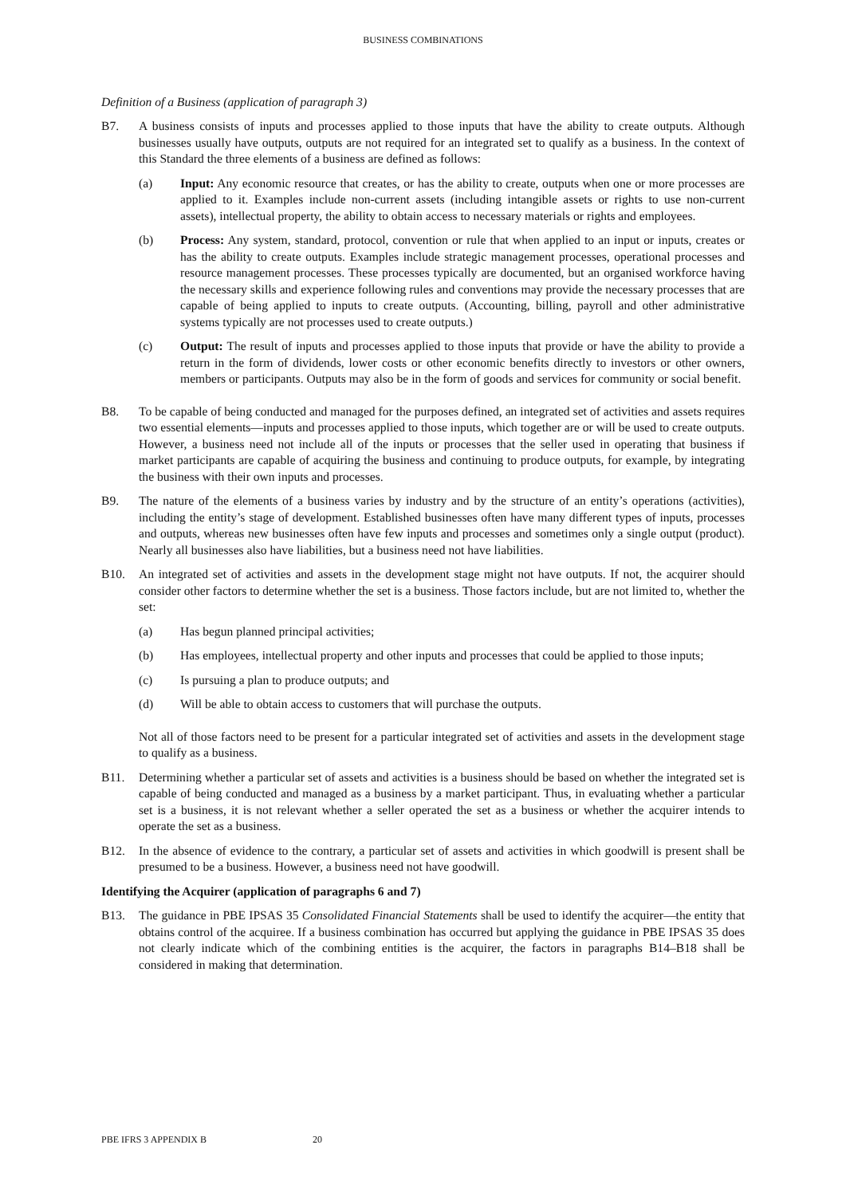BUSINESS COMBINATIONS
Definition of a Business (application of paragraph 3)
B7. A business consists of inputs and processes applied to those inputs that have the ability to create outputs. Although businesses usually have outputs, outputs are not required for an integrated set to qualify as a business. In the context of this Standard the three elements of a business are defined as follows:
(a) Input: Any economic resource that creates, or has the ability to create, outputs when one or more processes are applied to it. Examples include non-current assets (including intangible assets or rights to use non-current assets), intellectual property, the ability to obtain access to necessary materials or rights and employees.
(b) Process: Any system, standard, protocol, convention or rule that when applied to an input or inputs, creates or has the ability to create outputs. Examples include strategic management processes, operational processes and resource management processes. These processes typically are documented, but an organised workforce having the necessary skills and experience following rules and conventions may provide the necessary processes that are capable of being applied to inputs to create outputs. (Accounting, billing, payroll and other administrative systems typically are not processes used to create outputs.)
(c) Output: The result of inputs and processes applied to those inputs that provide or have the ability to provide a return in the form of dividends, lower costs or other economic benefits directly to investors or other owners, members or participants. Outputs may also be in the form of goods and services for community or social benefit.
B8. To be capable of being conducted and managed for the purposes defined, an integrated set of activities and assets requires two essential elements—inputs and processes applied to those inputs, which together are or will be used to create outputs. However, a business need not include all of the inputs or processes that the seller used in operating that business if market participants are capable of acquiring the business and continuing to produce outputs, for example, by integrating the business with their own inputs and processes.
B9. The nature of the elements of a business varies by industry and by the structure of an entity’s operations (activities), including the entity’s stage of development. Established businesses often have many different types of inputs, processes and outputs, whereas new businesses often have few inputs and processes and sometimes only a single output (product). Nearly all businesses also have liabilities, but a business need not have liabilities.
B10. An integrated set of activities and assets in the development stage might not have outputs. If not, the acquirer should consider other factors to determine whether the set is a business. Those factors include, but are not limited to, whether the set:
(a) Has begun planned principal activities;
(b) Has employees, intellectual property and other inputs and processes that could be applied to those inputs;
(c) Is pursuing a plan to produce outputs; and
(d) Will be able to obtain access to customers that will purchase the outputs.
Not all of those factors need to be present for a particular integrated set of activities and assets in the development stage to qualify as a business.
B11. Determining whether a particular set of assets and activities is a business should be based on whether the integrated set is capable of being conducted and managed as a business by a market participant. Thus, in evaluating whether a particular set is a business, it is not relevant whether a seller operated the set as a business or whether the acquirer intends to operate the set as a business.
B12. In the absence of evidence to the contrary, a particular set of assets and activities in which goodwill is present shall be presumed to be a business. However, a business need not have goodwill.
Identifying the Acquirer (application of paragraphs 6 and 7)
B13. The guidance in PBE IPSAS 35 Consolidated Financial Statements shall be used to identify the acquirer—the entity that obtains control of the acquiree. If a business combination has occurred but applying the guidance in PBE IPSAS 35 does not clearly indicate which of the combining entities is the acquirer, the factors in paragraphs B14–B18 shall be considered in making that determination.
PBE IFRS 3 APPENDIX B 20